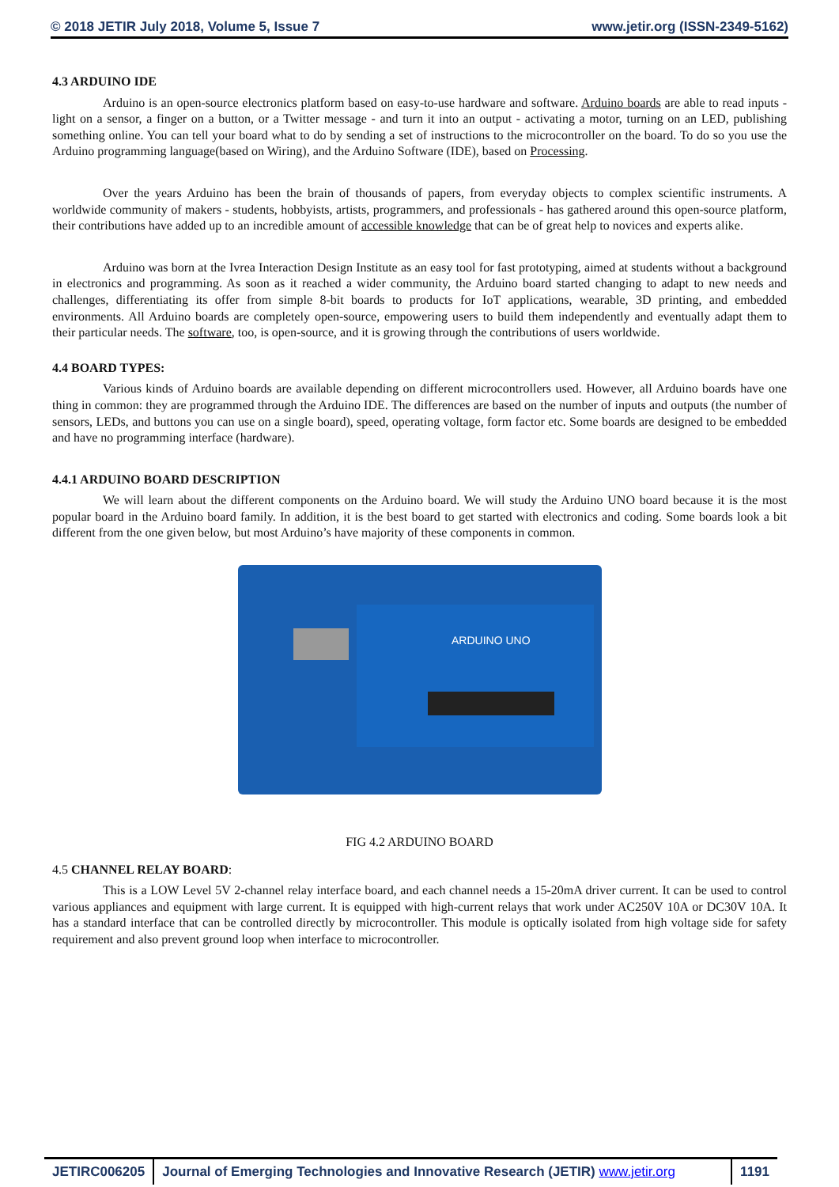© 2018 JETIR July 2018, Volume 5, Issue 7 www.jetir.org (ISSN-2349-5162)
4.3 ARDUINO IDE
Arduino is an open-source electronics platform based on easy-to-use hardware and software. Arduino boards are able to read inputs - light on a sensor, a finger on a button, or a Twitter message - and turn it into an output - activating a motor, turning on an LED, publishing something online. You can tell your board what to do by sending a set of instructions to the microcontroller on the board. To do so you use the Arduino programming language(based on Wiring), and the Arduino Software (IDE), based on Processing.
Over the years Arduino has been the brain of thousands of papers, from everyday objects to complex scientific instruments. A worldwide community of makers - students, hobbyists, artists, programmers, and professionals - has gathered around this open-source platform, their contributions have added up to an incredible amount of accessible knowledge that can be of great help to novices and experts alike.
Arduino was born at the Ivrea Interaction Design Institute as an easy tool for fast prototyping, aimed at students without a background in electronics and programming. As soon as it reached a wider community, the Arduino board started changing to adapt to new needs and challenges, differentiating its offer from simple 8-bit boards to products for IoT applications, wearable, 3D printing, and embedded environments. All Arduino boards are completely open-source, empowering users to build them independently and eventually adapt them to their particular needs. The software, too, is open-source, and it is growing through the contributions of users worldwide.
4.4 BOARD TYPES:
Various kinds of Arduino boards are available depending on different microcontrollers used. However, all Arduino boards have one thing in common: they are programmed through the Arduino IDE. The differences are based on the number of inputs and outputs (the number of sensors, LEDs, and buttons you can use on a single board), speed, operating voltage, form factor etc. Some boards are designed to be embedded and have no programming interface (hardware).
4.4.1 ARDUINO BOARD DESCRIPTION
We will learn about the different components on the Arduino board. We will study the Arduino UNO board because it is the most popular board in the Arduino board family. In addition, it is the best board to get started with electronics and coding. Some boards look a bit different from the one given below, but most Arduino’s have majority of these components in common.
ARDUINO UNO
FIG 4.2 ARDUINO BOARD
4.5 CHANNEL RELAY BOARD:
This is a LOW Level 5V 2-channel relay interface board, and each channel needs a 15-20mA driver current. It can be used to control various appliances and equipment with large current. It is equipped with high-current relays that work under AC250V 10A or DC30V 10A. It has a standard interface that can be controlled directly by microcontroller. This module is optically isolated from high voltage side for safety requirement and also prevent ground loop when interface to microcontroller.
JETIRC006205 Journal of Emerging Technologies and Innovative Research (JETIR) www.jetir.org
1191